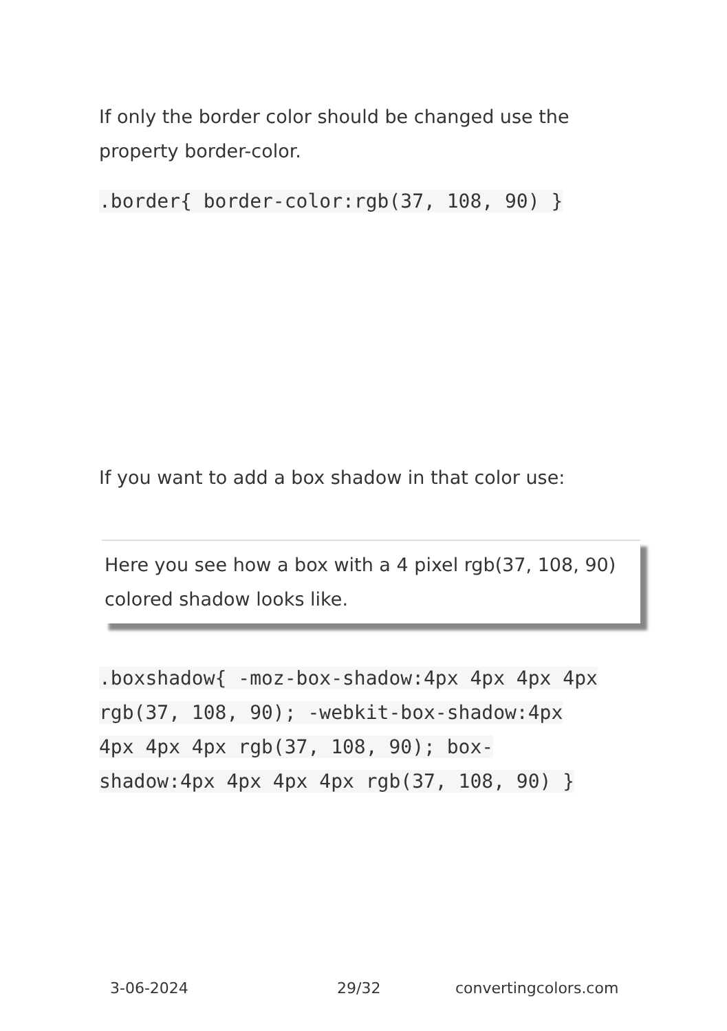If only the border color should be changed use the property border-color.
.border{ border-color:rgb(37, 108, 90) }
If you want to add a box shadow in that color use:
Here you see how a box with a 4 pixel rgb(37, 108, 90) colored shadow looks like.
.boxshadow{ -moz-box-shadow:4px 4px 4px 4px rgb(37, 108, 90); -webkit-box-shadow:4px 4px 4px 4px rgb(37, 108, 90); box-shadow:4px 4px 4px 4px rgb(37, 108, 90) }
3-06-2024 29/32 convertingcolors.com